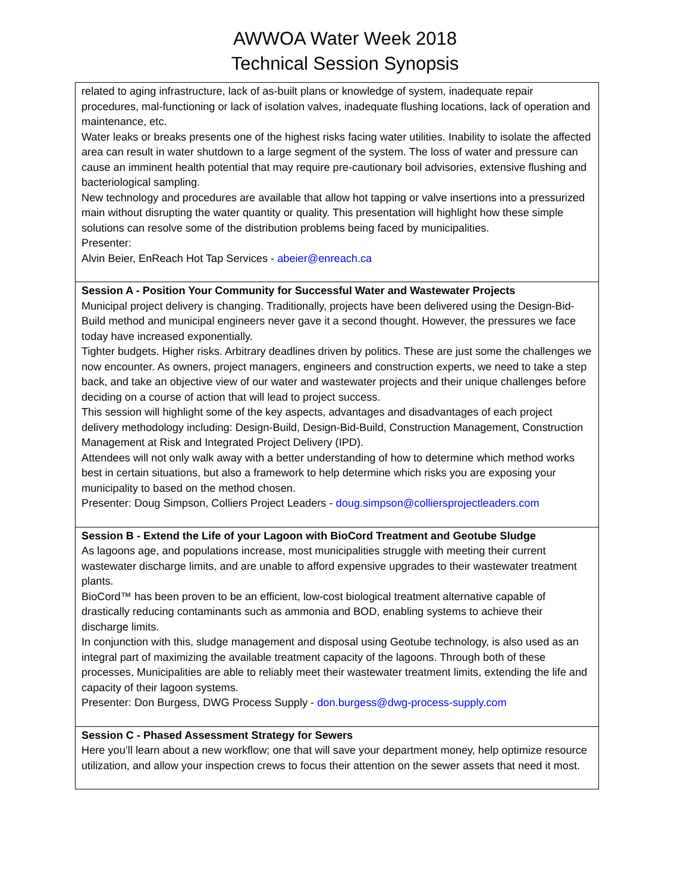AWWOA Water Week 2018
Technical Session Synopsis
| related to aging infrastructure, lack of as-built plans or knowledge of system, inadequate repair procedures, mal-functioning or lack of isolation valves, inadequate flushing locations, lack of operation and maintenance, etc. Water leaks or breaks presents one of the highest risks facing water utilities. Inability to isolate the affected area can result in water shutdown to a large segment of the system. The loss of water and pressure can cause an imminent health potential that may require pre-cautionary boil advisories, extensive flushing and bacteriological sampling. New technology and procedures are available that allow hot tapping or valve insertions into a pressurized main without disrupting the water quantity or quality. This presentation will highlight how these simple solutions can resolve some of the distribution problems being faced by municipalities. Presenter: Alvin Beier, EnReach Hot Tap Services - abeier@enreach.ca |
| Session A - Position Your Community for Successful Water and Wastewater Projects Municipal project delivery is changing. Traditionally, projects have been delivered using the Design-Bid-Build method and municipal engineers never gave it a second thought. However, the pressures we face today have increased exponentially. Tighter budgets. Higher risks. Arbitrary deadlines driven by politics. These are just some the challenges we now encounter. As owners, project managers, engineers and construction experts, we need to take a step back, and take an objective view of our water and wastewater projects and their unique challenges before deciding on a course of action that will lead to project success. This session will highlight some of the key aspects, advantages and disadvantages of each project delivery methodology including: Design-Build, Design-Bid-Build, Construction Management, Construction Management at Risk and Integrated Project Delivery (IPD). Attendees will not only walk away with a better understanding of how to determine which method works best in certain situations, but also a framework to help determine which risks you are exposing your municipality to based on the method chosen. Presenter: Doug Simpson, Colliers Project Leaders - doug.simpson@colliersprojectleaders.com |
| Session B - Extend the Life of your Lagoon with BioCord Treatment and Geotube Sludge As lagoons age, and populations increase, most municipalities struggle with meeting their current wastewater discharge limits, and are unable to afford expensive upgrades to their wastewater treatment plants. BioCord™ has been proven to be an efficient, low-cost biological treatment alternative capable of drastically reducing contaminants such as ammonia and BOD, enabling systems to achieve their discharge limits. In conjunction with this, sludge management and disposal using Geotube technology, is also used as an integral part of maximizing the available treatment capacity of the lagoons. Through both of these processes, Municipalities are able to reliably meet their wastewater treatment limits, extending the life and capacity of their lagoon systems. Presenter: Don Burgess, DWG Process Supply - don.burgess@dwg-process-supply.com |
| Session C - Phased Assessment Strategy for Sewers Here you’ll learn about a new workflow; one that will save your department money, help optimize resource utilization, and allow your inspection crews to focus their attention on the sewer assets that need it most. |